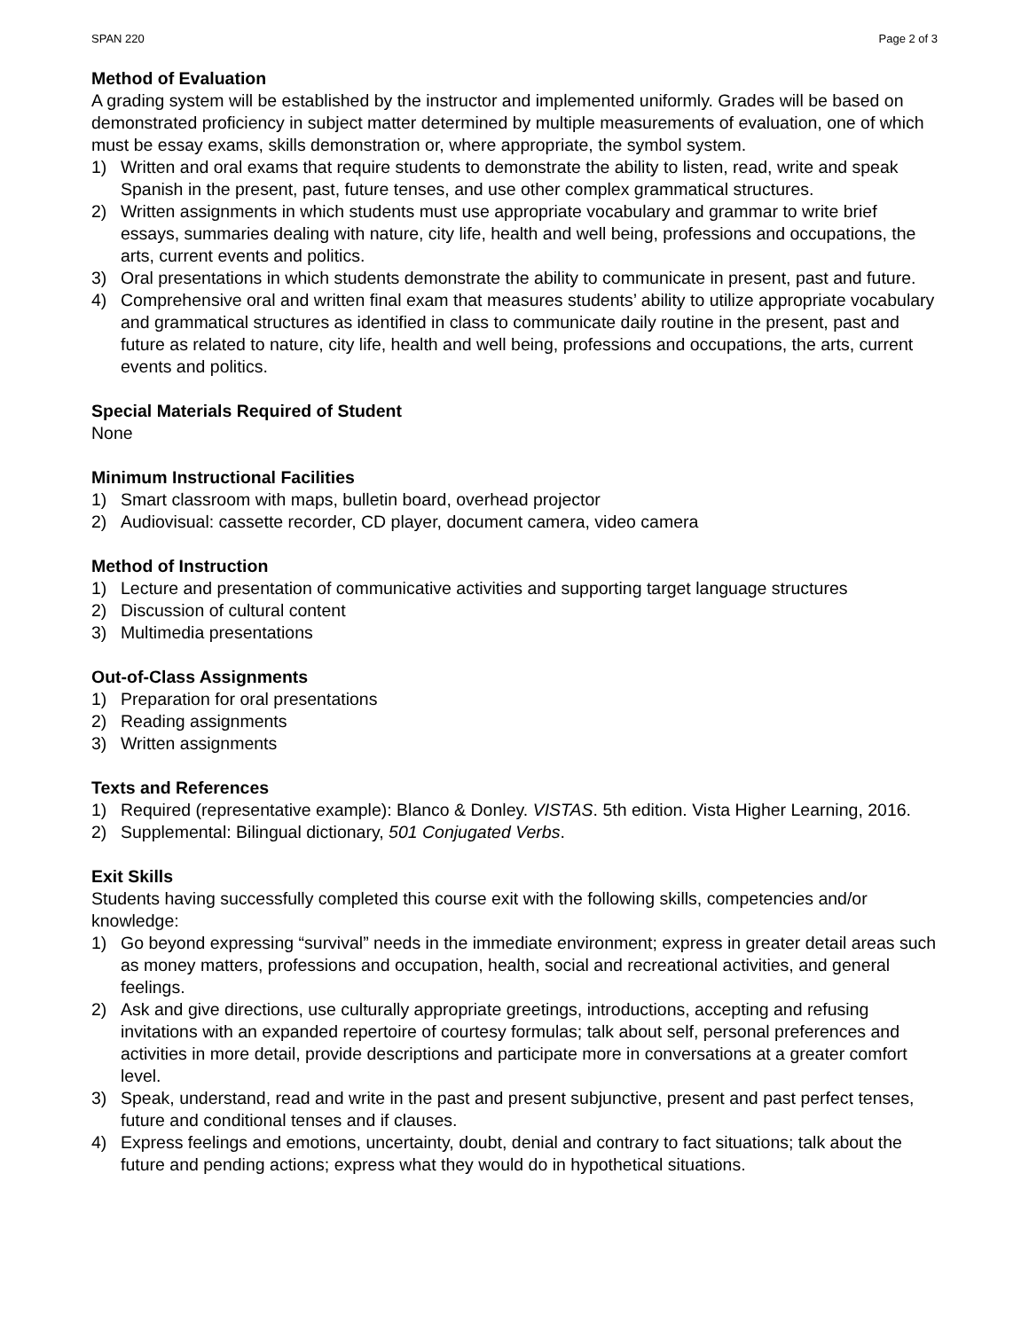SPAN 220 Page 2 of 3
Method of Evaluation
A grading system will be established by the instructor and implemented uniformly. Grades will be based on demonstrated proficiency in subject matter determined by multiple measurements of evaluation, one of which must be essay exams, skills demonstration or, where appropriate, the symbol system.
1) Written and oral exams that require students to demonstrate the ability to listen, read, write and speak Spanish in the present, past, future tenses, and use other complex grammatical structures.
2) Written assignments in which students must use appropriate vocabulary and grammar to write brief essays, summaries dealing with nature, city life, health and well being, professions and occupations, the arts, current events and politics.
3) Oral presentations in which students demonstrate the ability to communicate in present, past and future.
4) Comprehensive oral and written final exam that measures students’ ability to utilize appropriate vocabulary and grammatical structures as identified in class to communicate daily routine in the present, past and future as related to nature, city life, health and well being, professions and occupations, the arts, current events and politics.
Special Materials Required of Student
None
Minimum Instructional Facilities
1) Smart classroom with maps, bulletin board, overhead projector
2) Audiovisual: cassette recorder, CD player, document camera, video camera
Method of Instruction
1) Lecture and presentation of communicative activities and supporting target language structures
2) Discussion of cultural content
3) Multimedia presentations
Out-of-Class Assignments
1) Preparation for oral presentations
2) Reading assignments
3) Written assignments
Texts and References
1) Required (representative example): Blanco & Donley. VISTAS. 5th edition. Vista Higher Learning, 2016.
2) Supplemental: Bilingual dictionary, 501 Conjugated Verbs.
Exit Skills
Students having successfully completed this course exit with the following skills, competencies and/or knowledge:
1) Go beyond expressing “survival” needs in the immediate environment; express in greater detail areas such as money matters, professions and occupation, health, social and recreational activities, and general feelings.
2) Ask and give directions, use culturally appropriate greetings, introductions, accepting and refusing invitations with an expanded repertoire of courtesy formulas; talk about self, personal preferences and activities in more detail, provide descriptions and participate more in conversations at a greater comfort level.
3) Speak, understand, read and write in the past and present subjunctive, present and past perfect tenses, future and conditional tenses and if clauses.
4) Express feelings and emotions, uncertainty, doubt, denial and contrary to fact situations; talk about the future and pending actions; express what they would do in hypothetical situations.